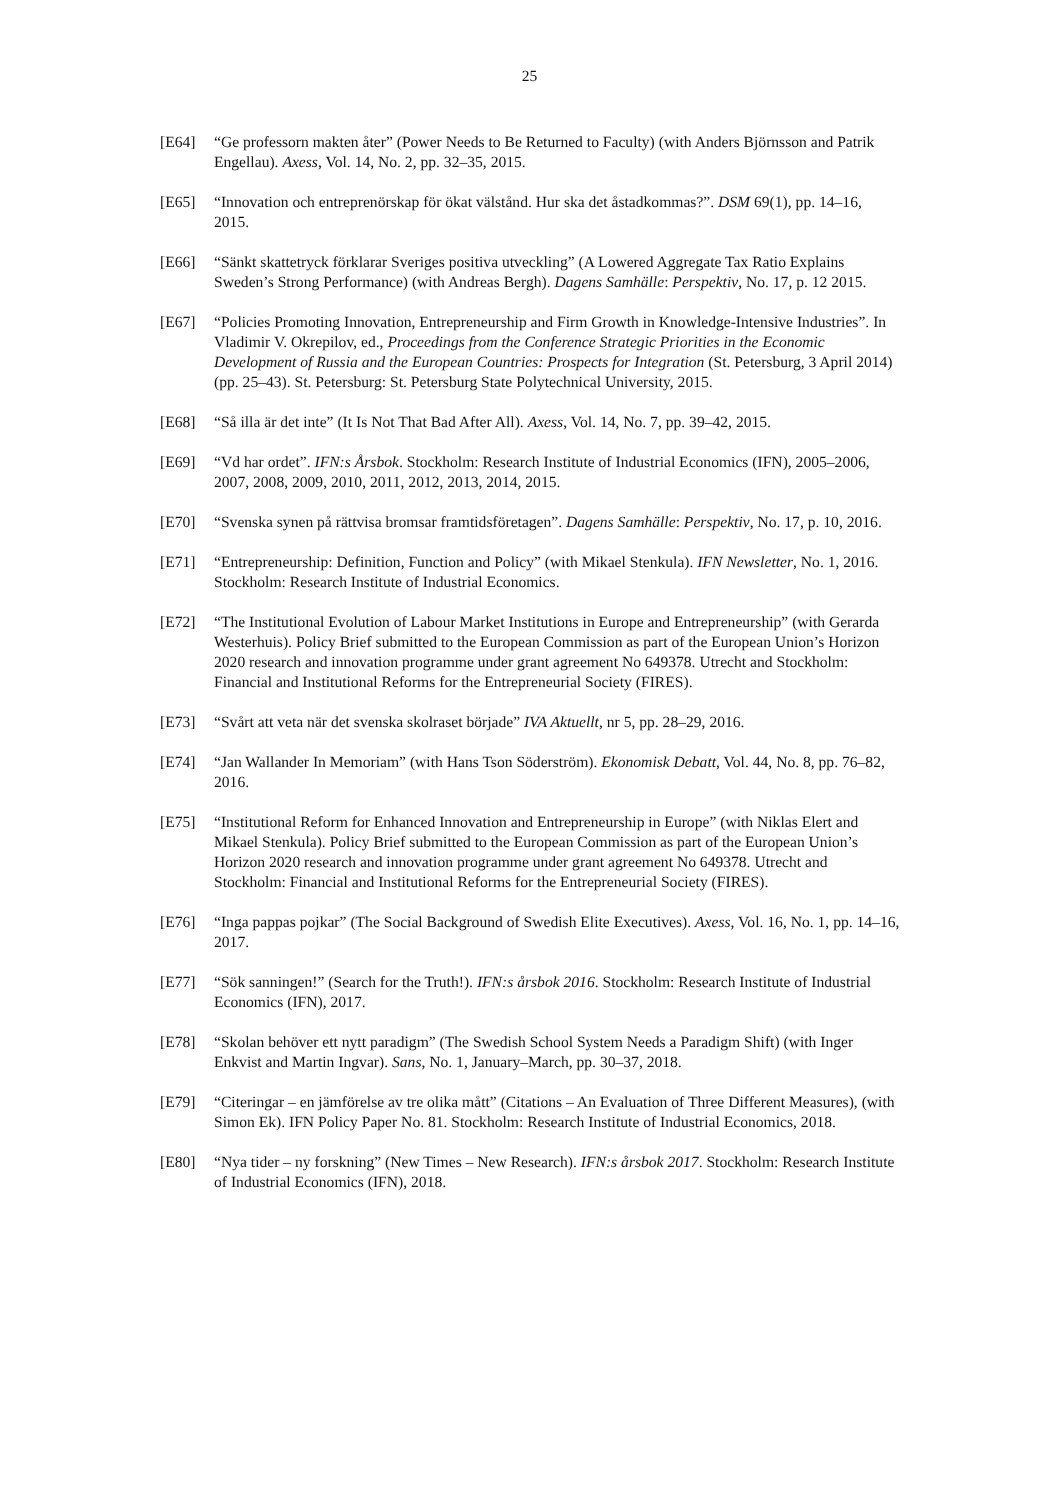25
[E64] “Ge professorn makten åter” (Power Needs to Be Returned to Faculty) (with Anders Björnsson and Patrik Engellau). Axess, Vol. 14, No. 2, pp. 32–35, 2015.
[E65] “Innovation och entreprenörskap för ökat välstånd. Hur ska det åstadkommas?”. DSM 69(1), pp. 14–16, 2015.
[E66] “Sänkt skattetryck förklarar Sveriges positiva utveckling” (A Lowered Aggregate Tax Ratio Explains Sweden’s Strong Performance) (with Andreas Bergh). Dagens Samhälle: Perspektiv, No. 17, p. 12 2015.
[E67] “Policies Promoting Innovation, Entrepreneurship and Firm Growth in Knowledge-Intensive Industries”. In Vladimir V. Okrepilov, ed., Proceedings from the Conference Strategic Priorities in the Economic Development of Russia and the European Countries: Prospects for Integration (St. Petersburg, 3 April 2014) (pp. 25–43). St. Petersburg: St. Petersburg State Polytechnical University, 2015.
[E68] “Så illa är det inte” (It Is Not That Bad After All). Axess, Vol. 14, No. 7, pp. 39–42, 2015.
[E69] “Vd har ordet”. IFN:s Årsbok. Stockholm: Research Institute of Industrial Economics (IFN), 2005–2006, 2007, 2008, 2009, 2010, 2011, 2012, 2013, 2014, 2015.
[E70] “Svenska synen på rättvisa bromsar framtidsföretagen”. Dagens Samhälle: Perspektiv, No. 17, p. 10, 2016.
[E71] “Entrepreneurship: Definition, Function and Policy” (with Mikael Stenkula). IFN Newsletter, No. 1, 2016. Stockholm: Research Institute of Industrial Economics.
[E72] “The Institutional Evolution of Labour Market Institutions in Europe and Entrepreneurship” (with Gerarda Westerhuis). Policy Brief submitted to the European Commission as part of the European Union’s Horizon 2020 research and innovation programme under grant agreement No 649378. Utrecht and Stockholm: Financial and Institutional Reforms for the Entrepreneurial Society (FIRES).
[E73] “Svårt att veta när det svenska skolraset började” IVA Aktuellt, nr 5, pp. 28–29, 2016.
[E74] “Jan Wallander In Memoriam” (with Hans Tson Söderström). Ekonomisk Debatt, Vol. 44, No. 8, pp. 76–82, 2016.
[E75] “Institutional Reform for Enhanced Innovation and Entrepreneurship in Europe” (with Niklas Elert and Mikael Stenkula). Policy Brief submitted to the European Commission as part of the European Union’s Horizon 2020 research and innovation programme under grant agreement No 649378. Utrecht and Stockholm: Financial and Institutional Reforms for the Entrepreneurial Society (FIRES).
[E76] “Inga pappas pojkar” (The Social Background of Swedish Elite Executives). Axess, Vol. 16, No. 1, pp. 14–16, 2017.
[E77] “Sök sanningen!” (Search for the Truth!). IFN:s årsbok 2016. Stockholm: Research Institute of Industrial Economics (IFN), 2017.
[E78] “Skolan behöver ett nytt paradigm” (The Swedish School System Needs a Paradigm Shift) (with Inger Enkvist and Martin Ingvar). Sans, No. 1, January–March, pp. 30–37, 2018.
[E79] “Citeringar – en jämförelse av tre olika mått” (Citations – An Evaluation of Three Different Measures), (with Simon Ek). IFN Policy Paper No. 81. Stockholm: Research Institute of Industrial Economics, 2018.
[E80] “Nya tider – ny forskning” (New Times – New Research). IFN:s årsbok 2017. Stockholm: Research Institute of Industrial Economics (IFN), 2018.